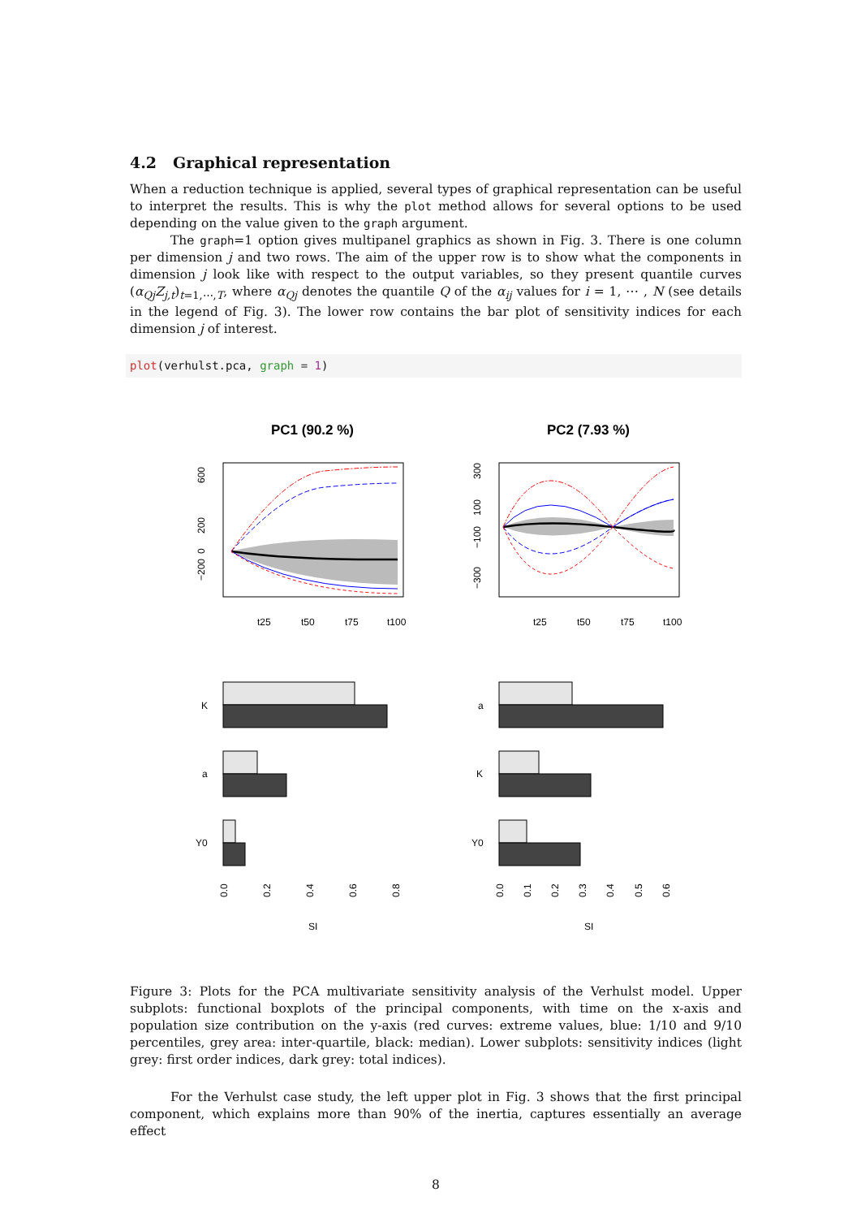4.2 Graphical representation
When a reduction technique is applied, several types of graphical representation can be useful to interpret the results. This is why the plot method allows for several options to be used depending on the value given to the graph argument.
The graph=1 option gives multipanel graphics as shown in Fig. 3. There is one column per dimension j and two rows. The aim of the upper row is to show what the components in dimension j look like with respect to the output variables, so they present quantile curves (α<sub>Qj</sub>Z<sub>j,t</sub>)<sub>t=1,⋯,T</sub>, where α<sub>Qj</sub> denotes the quantile Q of the α<sub>ij</sub> values for i = 1, ⋯ , N (see details in the legend of Fig. 3). The lower row contains the bar plot of sensitivity indices for each dimension j of interest.
plot(verhulst.pca, graph = 1)
PC1 (90.2 %)
PC2 (7.93 %)
600
200
0
−200
t25
t50
t75
t100
300
100
−100
−300
t25
t50
t75
t100
K
a
Y0
0.0
0.2
0.4
0.6
0.8
SI
a
K
Y0
0.0
0.1
0.2
0.3
0.4
0.5
0.6
SI
Figure 3: Plots for the PCA multivariate sensitivity analysis of the Verhulst model. Upper subplots: functional boxplots of the principal components, with time on the x-axis and population size contribution on the y-axis (red curves: extreme values, blue: 1/10 and 9/10 percentiles, grey area: inter-quartile, black: median). Lower subplots: sensitivity indices (light grey: first order indices, dark grey: total indices).
For the Verhulst case study, the left upper plot in Fig. 3 shows that the first principal component, which explains more than 90% of the inertia, captures essentially an average effect
8